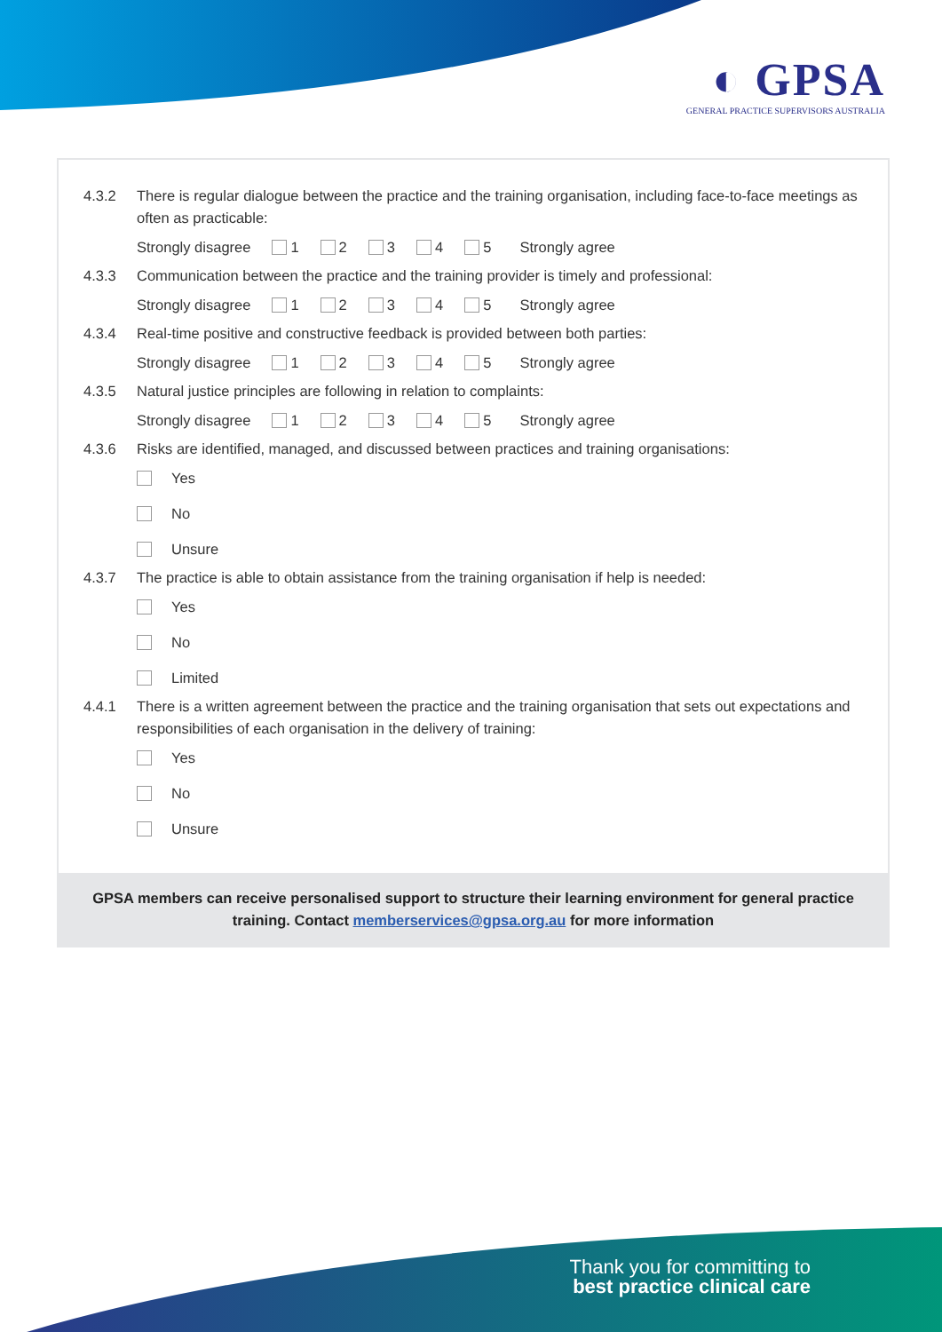◐ GPSA
GENERAL PRACTICE SUPERVISORS AUSTRALIA
4.3.2 There is regular dialogue between the practice and the training organisation, including face-to-face meetings as often as practicable:
Strongly disagree 1 2 3 4 5 Strongly agree
4.3.3 Communication between the practice and the training provider is timely and professional:
Strongly disagree 1 2 3 4 5 Strongly agree
4.3.4 Real-time positive and constructive feedback is provided between both parties:
Strongly disagree 1 2 3 4 5 Strongly agree
4.3.5 Natural justice principles are following in relation to complaints:
Strongly disagree 1 2 3 4 5 Strongly agree
4.3.6 Risks are identified, managed, and discussed between practices and training organisations:
Yes
No
Unsure
4.3.7 The practice is able to obtain assistance from the training organisation if help is needed:
Yes
No
Limited
4.4.1 There is a written agreement between the practice and the training organisation that sets out expectations and responsibilities of each organisation in the delivery of training:
Yes
No
Unsure
GPSA members can receive personalised support to structure their learning environment for general practice training. Contact memberservices@gpsa.org.au for more information
Thank you for committing to
best practice clinical care